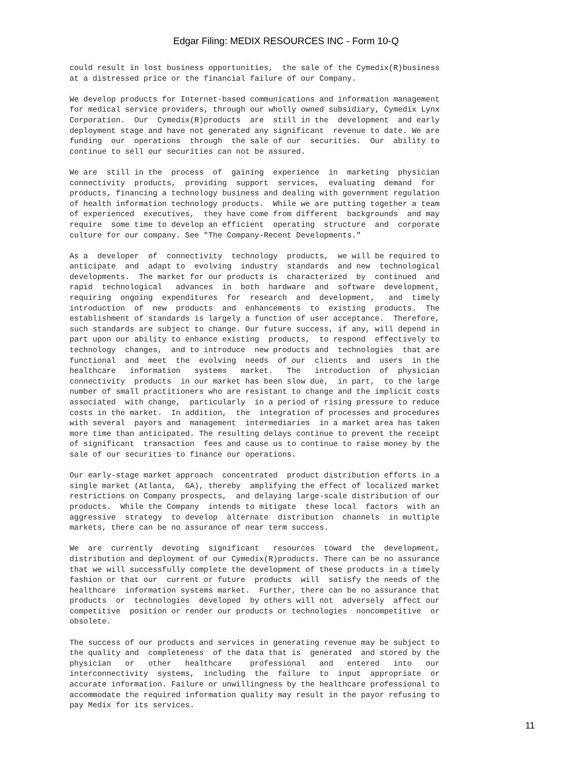Edgar Filing: MEDIX RESOURCES INC - Form 10-Q
could result in lost business opportunities, the sale of the Cymedix(R)business at a distressed price or the financial failure of our Company. We develop products for Internet-based communications and information management for medical service providers, through our wholly owned subsidiary, Cymedix Lynx Corporation. Our Cymedix(R)products are still in the development and early deployment stage and have not generated any significant revenue to date. We are funding our operations through the sale of our securities. Our ability to continue to sell our securities can not be assured. We are still in the process of gaining experience in marketing physician connectivity products, providing support services, evaluating demand for products, financing a technology business and dealing with government regulation of health information technology products. While we are putting together a team of experienced executives, they have come from different backgrounds and may require some time to develop an efficient operating structure and corporate culture for our company. See "The Company-Recent Developments." As a developer of connectivity technology products, we will be required to anticipate and adapt to evolving industry standards and new technological developments. The market for our products is characterized by continued and rapid technological advances in both hardware and software development, requiring ongoing expenditures for research and development, and timely introduction of new products and enhancements to existing products. The establishment of standards is largely a function of user acceptance. Therefore, such standards are subject to change. Our future success, if any, will depend in part upon our ability to enhance existing products, to respond effectively to technology changes, and to introduce new products and technologies that are functional and meet the evolving needs of our clients and users in the healthcare information systems market. The introduction of physician connectivity products in our market has been slow due, in part, to the large number of small practitioners who are resistant to change and the implicit costs associated with change, particularly in a period of rising pressure to reduce costs in the market. In addition, the integration of processes and procedures with several payors and management intermediaries in a market area has taken more time than anticipated. The resulting delays continue to prevent the receipt of significant transaction fees and cause us to continue to raise money by the sale of our securities to finance our operations. Our early-stage market approach concentrated product distribution efforts in a single market (Atlanta, GA), thereby amplifying the effect of localized market restrictions on Company prospects, and delaying large-scale distribution of our products. While the Company intends to mitigate these local factors with an aggressive strategy to develop alternate distribution channels in multiple markets, there can be no assurance of near term success. We are currently devoting significant resources toward the development, distribution and deployment of our Cymedix(R)products. There can be no assurance that we will successfully complete the development of these products in a timely fashion or that our current or future products will satisfy the needs of the healthcare information systems market. Further, there can be no assurance that products or technologies developed by others will not adversely affect our competitive position or render our products or technologies noncompetitive or obsolete. The success of our products and services in generating revenue may be subject to the quality and completeness of the data that is generated and stored by the physician or other healthcare professional and entered into our interconnectivity systems, including the failure to input appropriate or accurate information. Failure or unwillingness by the healthcare professional to accommodate the required information quality may result in the payor refusing to pay Medix for its services.
11